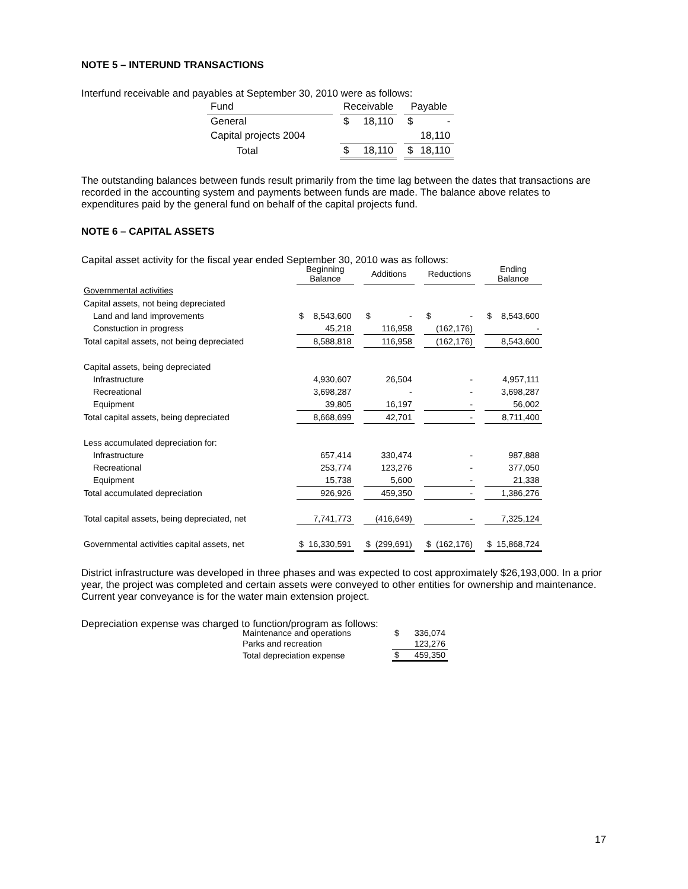NOTE 5 – INTERUND TRANSACTIONS
Interfund receivable and payables at September 30, 2010 were as follows:
| Fund | | Receivable | | | Payable | |
| --- | --- | --- | --- | --- | --- | --- |
| General | | $ | 18,110 | | $ | - |
| Capital projects 2004 | | | | | | 18,110 |
| Total | | $ | 18,110 | | $ | 18,110 |
The outstanding balances between funds result primarily from the time lag between the dates that transactions are recorded in the accounting system and payments between funds are made. The balance above relates to expenditures paid by the general fund on behalf of the capital projects fund.
NOTE 6 – CAPITAL ASSETS
Capital asset activity for the fiscal year ended September 30, 2010 was as follows:
| | Beginning Balance | | | Additions | | | Reductions | | | Ending Balance | |
| --- | --- | --- | --- | --- | --- | --- | --- | --- | --- | --- | --- |
| Governmental activities | | | | | | | | | | | |
| Capital assets, not being depreciated | | | | | | | | | | | |
| Land and land improvements | $ | 8,543,600 | | $ | - | | $ | - | | $ | 8,543,600 |
| Constuction in progress | | 45,218 | | | 116,958 | | | (162,176) | | | - |
| Total capital assets, not being depreciated | | 8,588,818 | | | 116,958 | | | (162,176) | | | 8,543,600 |
| Capital assets, being depreciated | | | | | | | | | | | |
| Infrastructure | | 4,930,607 | | | 26,504 | | | - | | | 4,957,111 |
| Recreational | | 3,698,287 | | | - | | | - | | | 3,698,287 |
| Equipment | | 39,805 | | | 16,197 | | | - | | | 56,002 |
| Total capital assets, being depreciated | | 8,668,699 | | | 42,701 | | | - | | | 8,711,400 |
| Less accumulated depreciation for: | | | | | | | | | | | |
| Infrastructure | | 657,414 | | | 330,474 | | | - | | | 987,888 |
| Recreational | | 253,774 | | | 123,276 | | | - | | | 377,050 |
| Equipment | | 15,738 | | | 5,600 | | | - | | | 21,338 |
| Total accumulated depreciation | | 926,926 | | | 459,350 | | | - | | | 1,386,276 |
| Total capital assets, being depreciated, net | | 7,741,773 | | | (416,649) | | | - | | | 7,325,124 |
| Governmental activities capital assets, net | $ | 16,330,591 | | $ | (299,691) | | $ | (162,176) | | $ | 15,868,724 |
District infrastructure was developed in three phases and was expected to cost approximately $26,193,000. In a prior year, the project was completed and certain assets were conveyed to other entities for ownership and maintenance. Current year conveyance is for the water main extension project.
Depreciation expense was charged to function/program as follows:
| Maintenance and operations | | $ | 336,074 |
| Parks and recreation | | | 123,276 |
| Total depreciation expense | | $ | 459,350 |
17